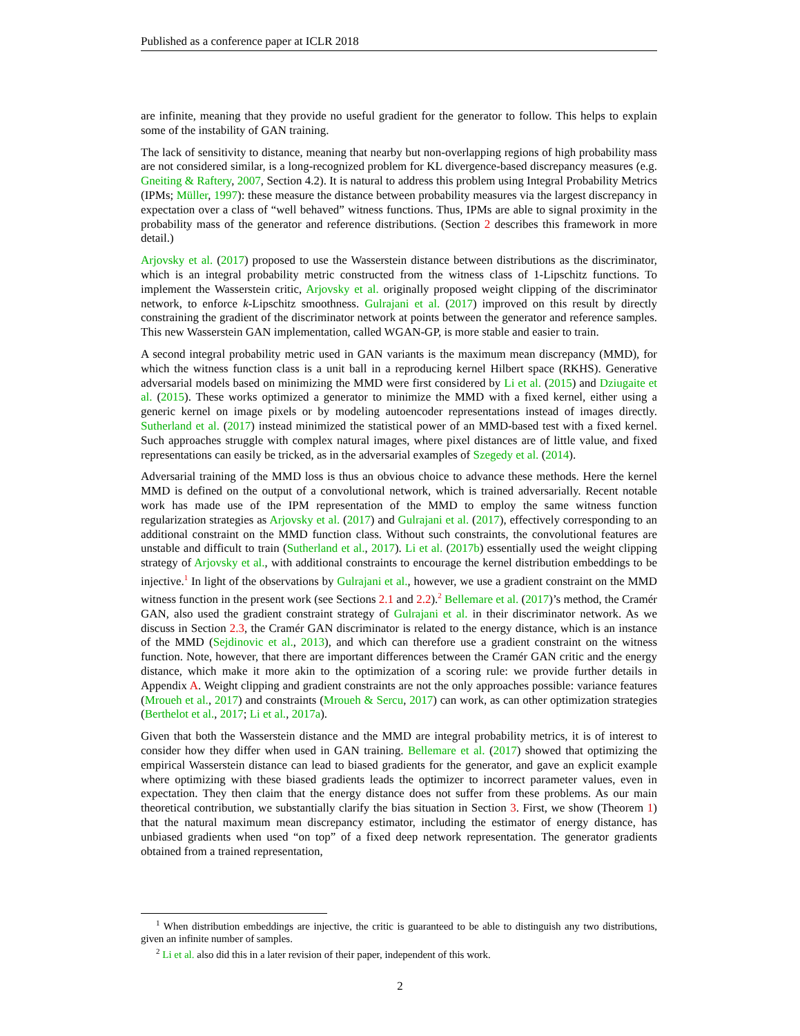Published as a conference paper at ICLR 2018
are infinite, meaning that they provide no useful gradient for the generator to follow. This helps to explain some of the instability of GAN training.
The lack of sensitivity to distance, meaning that nearby but non-overlapping regions of high probability mass are not considered similar, is a long-recognized problem for KL divergence-based discrepancy measures (e.g. Gneiting & Raftery, 2007, Section 4.2). It is natural to address this problem using Integral Probability Metrics (IPMs; Müller, 1997): these measure the distance between probability measures via the largest discrepancy in expectation over a class of “well behaved” witness functions. Thus, IPMs are able to signal proximity in the probability mass of the generator and reference distributions. (Section 2 describes this framework in more detail.)
Arjovsky et al. (2017) proposed to use the Wasserstein distance between distributions as the discriminator, which is an integral probability metric constructed from the witness class of 1-Lipschitz functions. To implement the Wasserstein critic, Arjovsky et al. originally proposed weight clipping of the discriminator network, to enforce k-Lipschitz smoothness. Gulrajani et al. (2017) improved on this result by directly constraining the gradient of the discriminator network at points between the generator and reference samples. This new Wasserstein GAN implementation, called WGAN-GP, is more stable and easier to train.
A second integral probability metric used in GAN variants is the maximum mean discrepancy (MMD), for which the witness function class is a unit ball in a reproducing kernel Hilbert space (RKHS). Generative adversarial models based on minimizing the MMD were first considered by Li et al. (2015) and Dziugaite et al. (2015). These works optimized a generator to minimize the MMD with a fixed kernel, either using a generic kernel on image pixels or by modeling autoencoder representations instead of images directly. Sutherland et al. (2017) instead minimized the statistical power of an MMD-based test with a fixed kernel. Such approaches struggle with complex natural images, where pixel distances are of little value, and fixed representations can easily be tricked, as in the adversarial examples of Szegedy et al. (2014).
Adversarial training of the MMD loss is thus an obvious choice to advance these methods. Here the kernel MMD is defined on the output of a convolutional network, which is trained adversarially. Recent notable work has made use of the IPM representation of the MMD to employ the same witness function regularization strategies as Arjovsky et al. (2017) and Gulrajani et al. (2017), effectively corresponding to an additional constraint on the MMD function class. Without such constraints, the convolutional features are unstable and difficult to train (Sutherland et al., 2017). Li et al. (2017b) essentially used the weight clipping strategy of Arjovsky et al., with additional constraints to encourage the kernel distribution embeddings to be injective.<sup>1</sup> In light of the observations by Gulrajani et al., however, we use a gradient constraint on the MMD witness function in the present work (see Sections 2.1 and 2.2).<sup>2</sup> Bellemare et al. (2017)’s method, the Cramér GAN, also used the gradient constraint strategy of Gulrajani et al. in their discriminator network. As we discuss in Section 2.3, the Cramér GAN discriminator is related to the energy distance, which is an instance of the MMD (Sejdinovic et al., 2013), and which can therefore use a gradient constraint on the witness function. Note, however, that there are important differences between the Cramér GAN critic and the energy distance, which make it more akin to the optimization of a scoring rule: we provide further details in Appendix A. Weight clipping and gradient constraints are not the only approaches possible: variance features (Mroueh et al., 2017) and constraints (Mroueh & Sercu, 2017) can work, as can other optimization strategies (Berthelot et al., 2017; Li et al., 2017a).
Given that both the Wasserstein distance and the MMD are integral probability metrics, it is of interest to consider how they differ when used in GAN training. Bellemare et al. (2017) showed that optimizing the empirical Wasserstein distance can lead to biased gradients for the generator, and gave an explicit example where optimizing with these biased gradients leads the optimizer to incorrect parameter values, even in expectation. They then claim that the energy distance does not suffer from these problems. As our main theoretical contribution, we substantially clarify the bias situation in Section 3. First, we show (Theorem 1) that the natural maximum mean discrepancy estimator, including the estimator of energy distance, has unbiased gradients when used “on top” of a fixed deep network representation. The generator gradients obtained from a trained representation,
<sup>1</sup> When distribution embeddings are injective, the critic is guaranteed to be able to distinguish any two distributions, given an infinite number of samples.
<sup>2</sup> Li et al. also did this in a later revision of their paper, independent of this work.
2